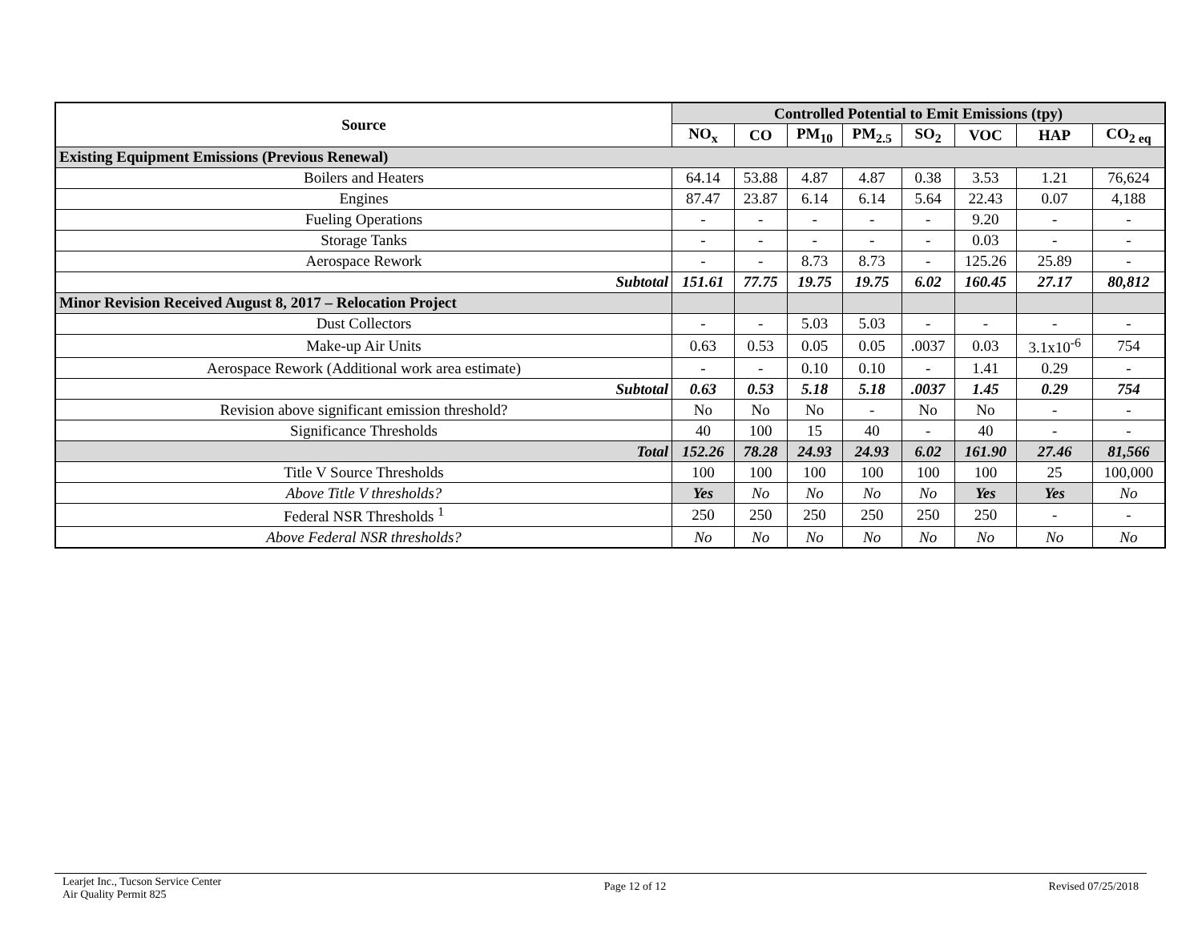| Source | Controlled Potential to Emit Emissions (tpy) | | | | | | | |
| --- | --- | --- | --- | --- | --- | --- | --- | --- |
| | NO<sub>x</sub> | CO | PM<sub>10</sub> | PM<sub>2.5</sub> | SO<sub>2</sub> | VOC | HAP | CO<sub>2 eq</sub> |
| Existing Equipment Emissions (Previous Renewal) | | | | | | | | |
| Boilers and Heaters | 64.14 | 53.88 | 4.87 | 4.87 | 0.38 | 3.53 | 1.21 | 76,624 |
| Engines | 87.47 | 23.87 | 6.14 | 6.14 | 5.64 | 22.43 | 0.07 | 4,188 |
| Fueling Operations | - | - | - | - | - | 9.20 | - | - |
| Storage Tanks | - | - | - | - | - | 0.03 | - | - |
| Aerospace Rework | - | - | 8.73 | 8.73 | - | 125.26 | 25.89 | - |
| Subtotal | 151.61 | 77.75 | 19.75 | 19.75 | 6.02 | 160.45 | 27.17 | 80,812 |
| Minor Revision Received August 8, 2017 – Relocation Project | | | | | | | | |
| Dust Collectors | - | - | 5.03 | 5.03 | - | - | - | - |
| Make-up Air Units | 0.63 | 0.53 | 0.05 | 0.05 | .0037 | 0.03 | 3.1x10<sup>-6</sup> | 754 |
| Aerospace Rework (Additional work area estimate) | - | - | 0.10 | 0.10 | - | 1.41 | 0.29 | - |
| Subtotal | 0.63 | 0.53 | 5.18 | 5.18 | .0037 | 1.45 | 0.29 | 754 |
| Revision above significant emission threshold? | No | No | No | - | No | No | - | - |
| Significance Thresholds | 40 | 100 | 15 | 40 | - | 40 | - | - |
| Total | 152.26 | 78.28 | 24.93 | 24.93 | 6.02 | 161.90 | 27.46 | 81,566 |
| Title V Source Thresholds | 100 | 100 | 100 | 100 | 100 | 100 | 25 | 100,000 |
| Above Title V thresholds? | Yes | No | No | No | No | Yes | Yes | No |
| Federal NSR Thresholds <sup>1</sup> | 250 | 250 | 250 | 250 | 250 | 250 | - | - |
| Above Federal NSR thresholds? | No | No | No | No | No | No | No | No |
Learjet Inc., Tucson Service Center
Air Quality Permit 825
Page 12 of 12 Revised 07/25/2018